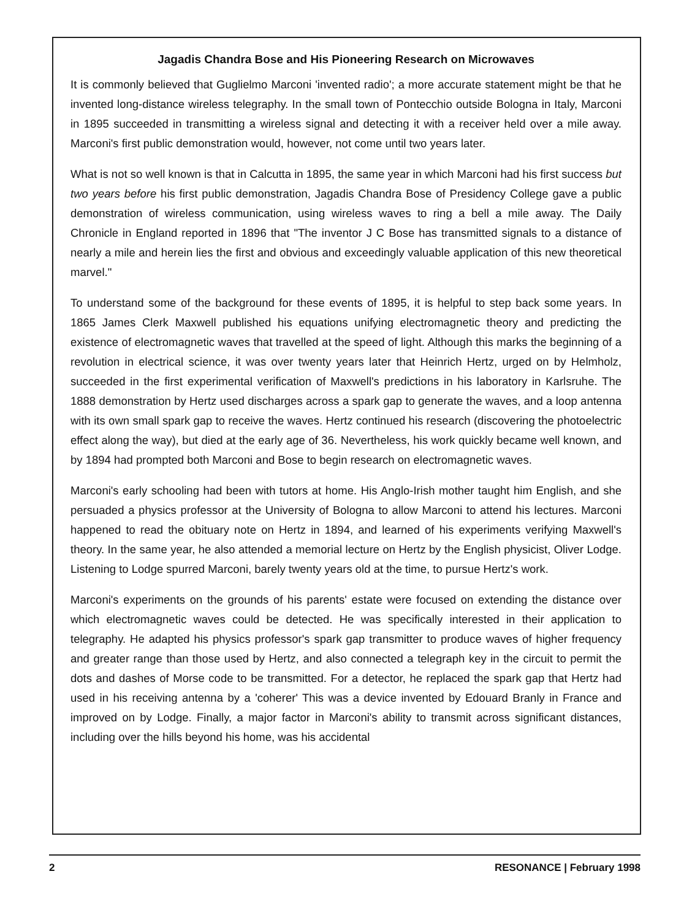Jagadis Chandra Bose and His Pioneering Research on Microwaves
It is commonly believed that Guglielmo Marconi 'invented radio'; a more accurate statement might be that he invented long-distance wireless telegraphy. In the small town of Pontecchio outside Bologna in Italy, Marconi in 1895 succeeded in transmitting a wireless signal and detecting it with a receiver held over a mile away. Marconi's first public demonstration would, however, not come until two years later.
What is not so well known is that in Calcutta in 1895, the same year in which Marconi had his first success but two years before his first public demonstration, Jagadis Chandra Bose of Presidency College gave a public demonstration of wireless communication, using wireless waves to ring a bell a mile away. The Daily Chronicle in England reported in 1896 that "The inventor J C Bose has transmitted signals to a distance of nearly a mile and herein lies the first and obvious and exceedingly valuable application of this new theoretical marvel."
To understand some of the background for these events of 1895, it is helpful to step back some years. In 1865 James Clerk Maxwell published his equations unifying electromagnetic theory and predicting the existence of electromagnetic waves that travelled at the speed of light. Although this marks the beginning of a revolution in electrical science, it was over twenty years later that Heinrich Hertz, urged on by Helmholz, succeeded in the first experimental verification of Maxwell's predictions in his laboratory in Karlsruhe. The 1888 demonstration by Hertz used discharges across a spark gap to generate the waves, and a loop antenna with its own small spark gap to receive the waves. Hertz continued his research (discovering the photoelectric effect along the way), but died at the early age of 36. Nevertheless, his work quickly became well known, and by 1894 had prompted both Marconi and Bose to begin research on electromagnetic waves.
Marconi's early schooling had been with tutors at home. His Anglo-Irish mother taught him English, and she persuaded a physics professor at the University of Bologna to allow Marconi to attend his lectures. Marconi happened to read the obituary note on Hertz in 1894, and learned of his experiments verifying Maxwell's theory. In the same year, he also attended a memorial lecture on Hertz by the English physicist, Oliver Lodge. Listening to Lodge spurred Marconi, barely twenty years old at the time, to pursue Hertz's work.
Marconi's experiments on the grounds of his parents' estate were focused on extending the distance over which electromagnetic waves could be detected. He was specifically interested in their application to telegraphy. He adapted his physics professor's spark gap transmitter to produce waves of higher frequency and greater range than those used by Hertz, and also connected a telegraph key in the circuit to permit the dots and dashes of Morse code to be transmitted. For a detector, he replaced the spark gap that Hertz had used in his receiving antenna by a 'coherer' This was a device invented by Edouard Branly in France and improved on by Lodge. Finally, a major factor in Marconi's ability to transmit across significant distances, including over the hills beyond his home, was his accidental
2 RESONANCE | February 1998